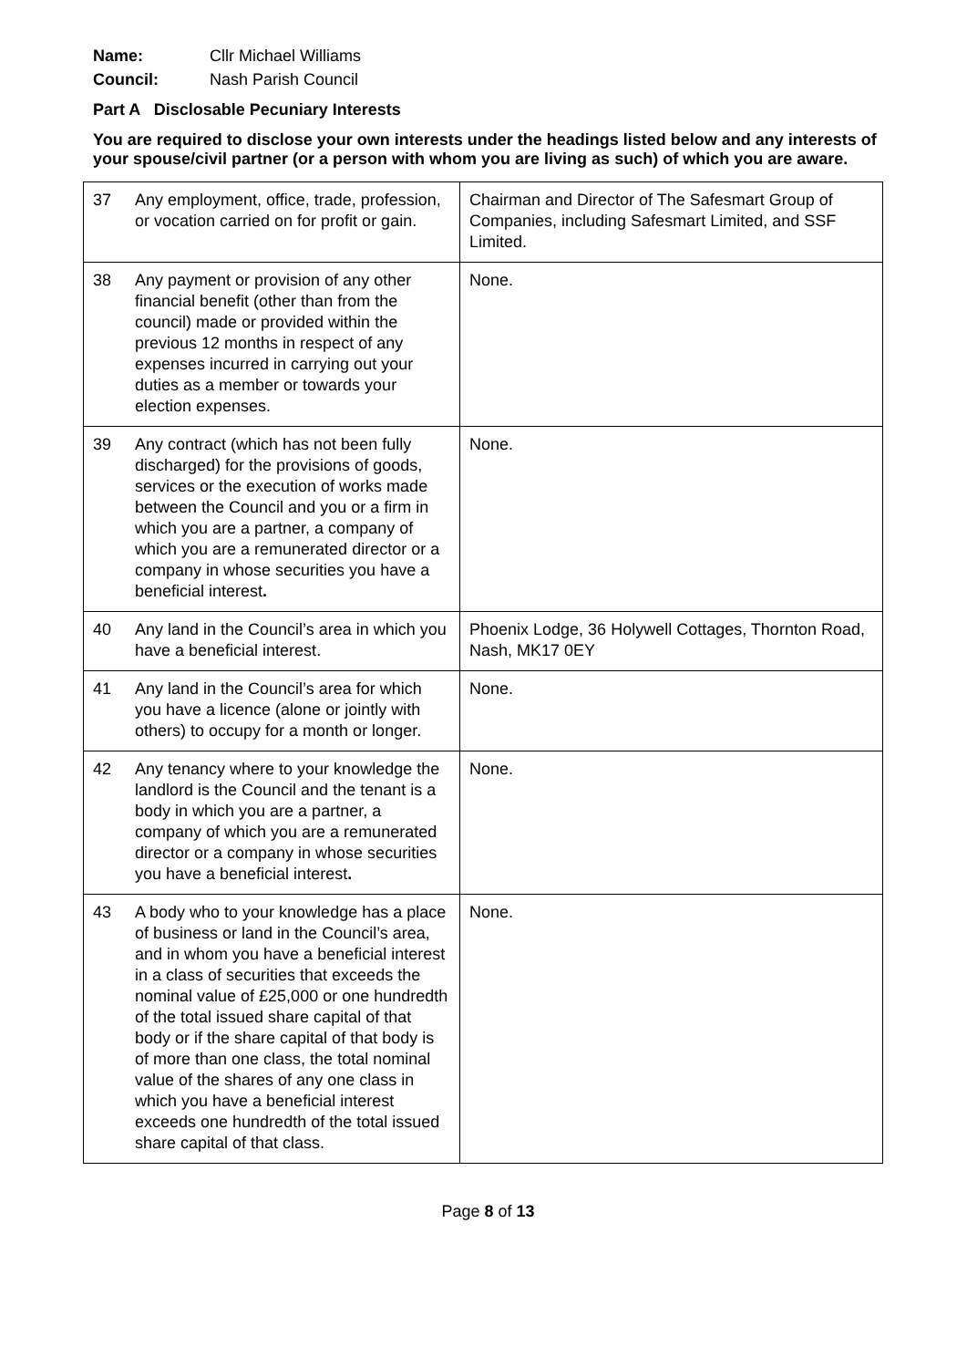Name: Cllr Michael Williams
Council: Nash Parish Council
Part A Disclosable Pecuniary Interests
You are required to disclose your own interests under the headings listed below and any interests of your spouse/civil partner (or a person with whom you are living as such) of which you are aware.
| 37 | Any employment, office, trade, profession, or vocation carried on for profit or gain. | Chairman and Director of The Safesmart Group of Companies, including Safesmart Limited, and SSF Limited. |
| 38 | Any payment or provision of any other financial benefit (other than from the council) made or provided within the previous 12 months in respect of any expenses incurred in carrying out your duties as a member or towards your election expenses. | None. |
| 39 | Any contract (which has not been fully discharged) for the provisions of goods, services or the execution of works made between the Council and you or a firm in which you are a partner, a company of which you are a remunerated director or a company in whose securities you have a beneficial interest . | None. |
| 40 | Any land in the Council’s area in which you have a beneficial interest. | Phoenix Lodge, 36 Holywell Cottages, Thornton Road, Nash, MK17 0EY |
| 41 | Any land in the Council’s area for which you have a licence (alone or jointly with others) to occupy for a month or longer. | None. |
| 42 | Any tenancy where to your knowledge the landlord is the Council and the tenant is a body in which you are a partner, a company of which you are a remunerated director or a company in whose securities you have a beneficial interest . | None. |
| 43 | A body who to your knowledge has a place of business or land in the Council’s area, and in whom you have a beneficial interest in a class of securities that exceeds the nominal value of £25,000 or one hundredth of the total issued share capital of that body or if the share capital of that body is of more than one class, the total nominal value of the shares of any one class in which you have a beneficial interest exceeds one hundredth of the total issued share capital of that class. | None. |
Page 8 of 13